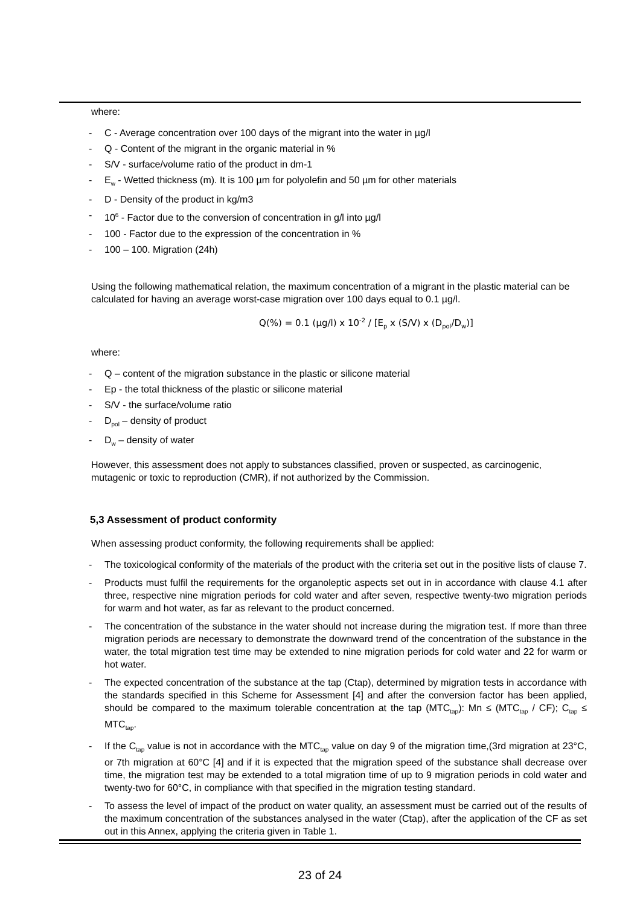where:
- C - Average concentration over 100 days of the migrant into the water in µg/l
- Q - Content of the migrant in the organic material in %
- S/V - surface/volume ratio of the product in dm-1
- E<sub>w</sub> - Wetted thickness (m). It is 100 µm for polyolefin and 50 µm for other materials
- D - Density of the product in kg/m3
- 10<sup>6</sup> - Factor due to the conversion of concentration in g/l into µg/l
- 100 - Factor due to the expression of the concentration in %
- 100 – 100. Migration (24h)
Using the following mathematical relation, the maximum concentration of a migrant in the plastic material can be calculated for having an average worst-case migration over 100 days equal to 0.1 µg/l.
Q(%) = 0.1 (µg/l) x 10<sup>-2</sup> / [E<sub>p</sub> x (S/V) x (D<sub>pol</sub>/D<sub>w</sub>)]
where:
- Q – content of the migration substance in the plastic or silicone material
- Ep - the total thickness of the plastic or silicone material
- S/V - the surface/volume ratio
- D<sub>pol</sub> – density of product
- D<sub>w</sub> – density of water
However, this assessment does not apply to substances classified, proven or suspected, as carcinogenic, mutagenic or toxic to reproduction (CMR), if not authorized by the Commission.
5,3 Assessment of product conformity
When assessing product conformity, the following requirements shall be applied:
- The toxicological conformity of the materials of the product with the criteria set out in the positive lists of clause 7.
- Products must fulfil the requirements for the organoleptic aspects set out in in accordance with clause 4.1 after three, respective nine migration periods for cold water and after seven, respective twenty-two migration periods for warm and hot water, as far as relevant to the product concerned.
- The concentration of the substance in the water should not increase during the migration test. If more than three migration periods are necessary to demonstrate the downward trend of the concentration of the substance in the water, the total migration test time may be extended to nine migration periods for cold water and 22 for warm or hot water.
- The expected concentration of the substance at the tap (Ctap), determined by migration tests in accordance with the standards specified in this Scheme for Assessment [4] and after the conversion factor has been applied, should be compared to the maximum tolerable concentration at the tap (MTC<sub>tap</sub>): Mn ≤ (MTC<sub>tap</sub> / CF); C<sub>tap</sub> ≤ MTC<sub>tap</sub>.
- If the C<sub>tap</sub> value is not in accordance with the MTC<sub>tap</sub> value on day 9 of the migration time,(3rd migration at 23°C, or 7th migration at 60°C [4] and if it is expected that the migration speed of the substance shall decrease over time, the migration test may be extended to a total migration time of up to 9 migration periods in cold water and twenty-two for 60°C, in compliance with that specified in the migration testing standard.
- To assess the level of impact of the product on water quality, an assessment must be carried out of the results of the maximum concentration of the substances analysed in the water (Ctap), after the application of the CF as set out in this Annex, applying the criteria given in Table 1.
23 of 24